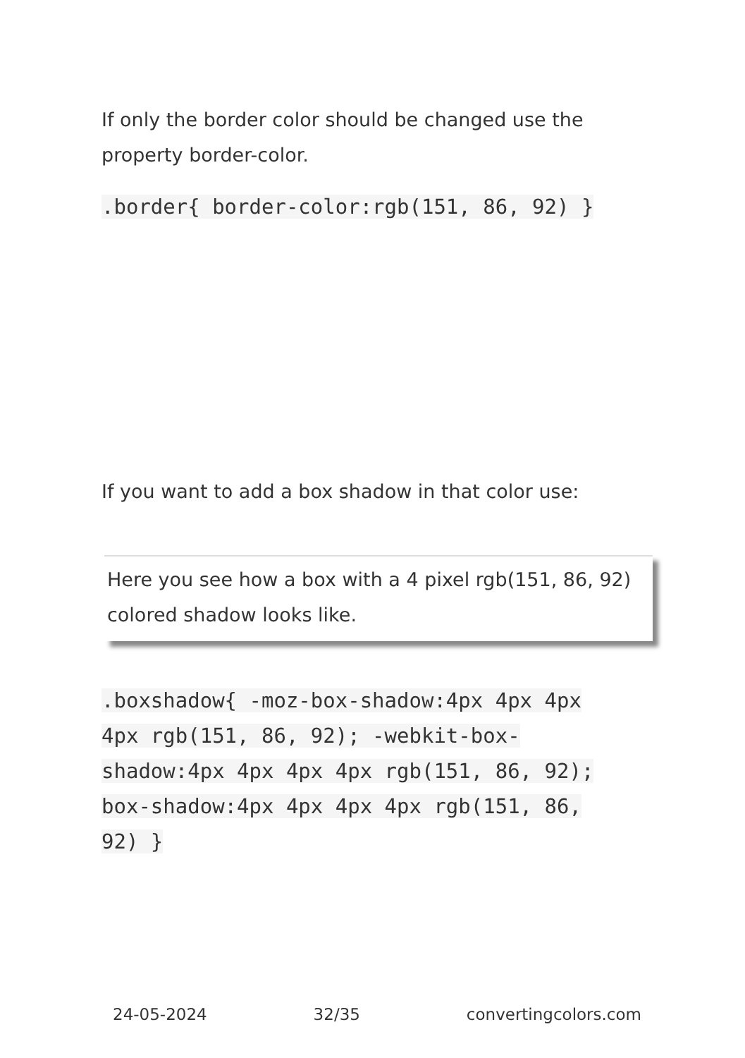If only the border color should be changed use the property border-color.
.border{ border-color:rgb(151, 86, 92) }
If you want to add a box shadow in that color use:
Here you see how a box with a 4 pixel rgb(151, 86, 92) colored shadow looks like.
.boxshadow{ -moz-box-shadow:4px 4px 4px 4px rgb(151, 86, 92); -webkit-box-shadow:4px 4px 4px 4px rgb(151, 86, 92); box-shadow:4px 4px 4px 4px rgb(151, 86, 92) }
24-05-2024 32/35 convertingcolors.com